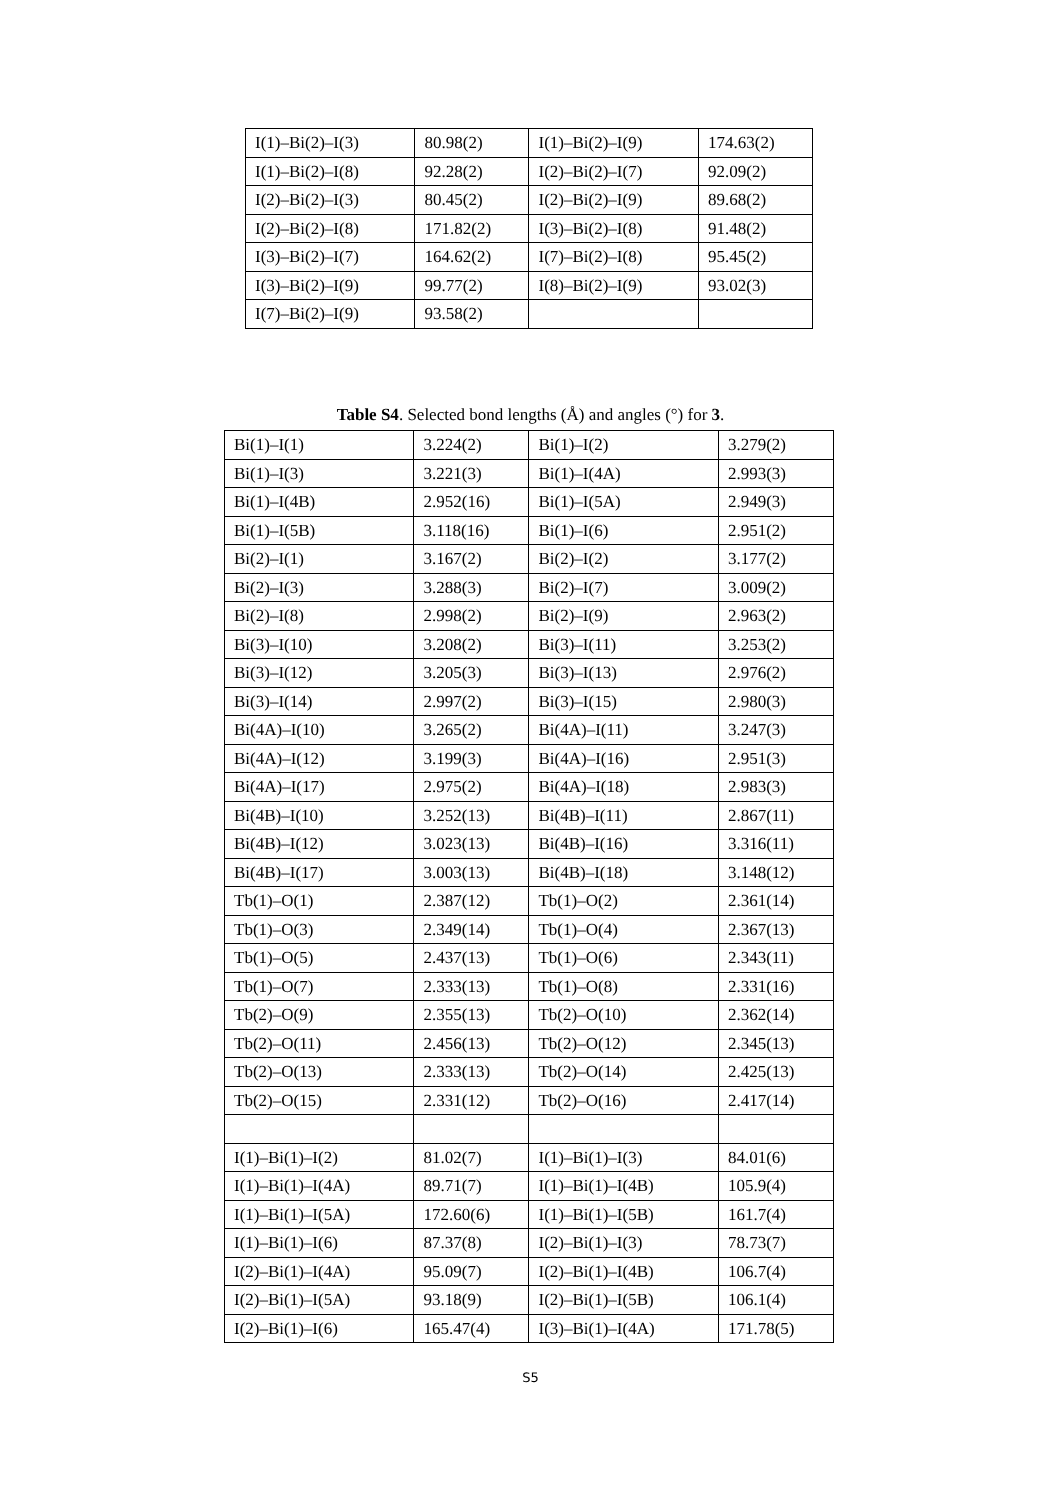| I(1)–Bi(2)–I(3) | 80.98(2) | I(1)–Bi(2)–I(9) | 174.63(2) |
| I(1)–Bi(2)–I(8) | 92.28(2) | I(2)–Bi(2)–I(7) | 92.09(2) |
| I(2)–Bi(2)–I(3) | 80.45(2) | I(2)–Bi(2)–I(9) | 89.68(2) |
| I(2)–Bi(2)–I(8) | 171.82(2) | I(3)–Bi(2)–I(8) | 91.48(2) |
| I(3)–Bi(2)–I(7) | 164.62(2) | I(7)–Bi(2)–I(8) | 95.45(2) |
| I(3)–Bi(2)–I(9) | 99.77(2) | I(8)–Bi(2)–I(9) | 93.02(3) |
| I(7)–Bi(2)–I(9) | 93.58(2) | | |
Table S4. Selected bond lengths (Å) and angles (°) for 3.
| Bi(1)–I(1) | 3.224(2) | Bi(1)–I(2) | 3.279(2) |
| Bi(1)–I(3) | 3.221(3) | Bi(1)–I(4A) | 2.993(3) |
| Bi(1)–I(4B) | 2.952(16) | Bi(1)–I(5A) | 2.949(3) |
| Bi(1)–I(5B) | 3.118(16) | Bi(1)–I(6) | 2.951(2) |
| Bi(2)–I(1) | 3.167(2) | Bi(2)–I(2) | 3.177(2) |
| Bi(2)–I(3) | 3.288(3) | Bi(2)–I(7) | 3.009(2) |
| Bi(2)–I(8) | 2.998(2) | Bi(2)–I(9) | 2.963(2) |
| Bi(3)–I(10) | 3.208(2) | Bi(3)–I(11) | 3.253(2) |
| Bi(3)–I(12) | 3.205(3) | Bi(3)–I(13) | 2.976(2) |
| Bi(3)–I(14) | 2.997(2) | Bi(3)–I(15) | 2.980(3) |
| Bi(4A)–I(10) | 3.265(2) | Bi(4A)–I(11) | 3.247(3) |
| Bi(4A)–I(12) | 3.199(3) | Bi(4A)–I(16) | 2.951(3) |
| Bi(4A)–I(17) | 2.975(2) | Bi(4A)–I(18) | 2.983(3) |
| Bi(4B)–I(10) | 3.252(13) | Bi(4B)–I(11) | 2.867(11) |
| Bi(4B)–I(12) | 3.023(13) | Bi(4B)–I(16) | 3.316(11) |
| Bi(4B)–I(17) | 3.003(13) | Bi(4B)–I(18) | 3.148(12) |
| Tb(1)–O(1) | 2.387(12) | Tb(1)–O(2) | 2.361(14) |
| Tb(1)–O(3) | 2.349(14) | Tb(1)–O(4) | 2.367(13) |
| Tb(1)–O(5) | 2.437(13) | Tb(1)–O(6) | 2.343(11) |
| Tb(1)–O(7) | 2.333(13) | Tb(1)–O(8) | 2.331(16) |
| Tb(2)–O(9) | 2.355(13) | Tb(2)–O(10) | 2.362(14) |
| Tb(2)–O(11) | 2.456(13) | Tb(2)–O(12) | 2.345(13) |
| Tb(2)–O(13) | 2.333(13) | Tb(2)–O(14) | 2.425(13) |
| Tb(2)–O(15) | 2.331(12) | Tb(2)–O(16) | 2.417(14) |
| I(1)–Bi(1)–I(2) | 81.02(7) | I(1)–Bi(1)–I(3) | 84.01(6) |
| I(1)–Bi(1)–I(4A) | 89.71(7) | I(1)–Bi(1)–I(4B) | 105.9(4) |
| I(1)–Bi(1)–I(5A) | 172.60(6) | I(1)–Bi(1)–I(5B) | 161.7(4) |
| I(1)–Bi(1)–I(6) | 87.37(8) | I(2)–Bi(1)–I(3) | 78.73(7) |
| I(2)–Bi(1)–I(4A) | 95.09(7) | I(2)–Bi(1)–I(4B) | 106.7(4) |
| I(2)–Bi(1)–I(5A) | 93.18(9) | I(2)–Bi(1)–I(5B) | 106.1(4) |
| I(2)–Bi(1)–I(6) | 165.47(4) | I(3)–Bi(1)–I(4A) | 171.78(5) |
S5